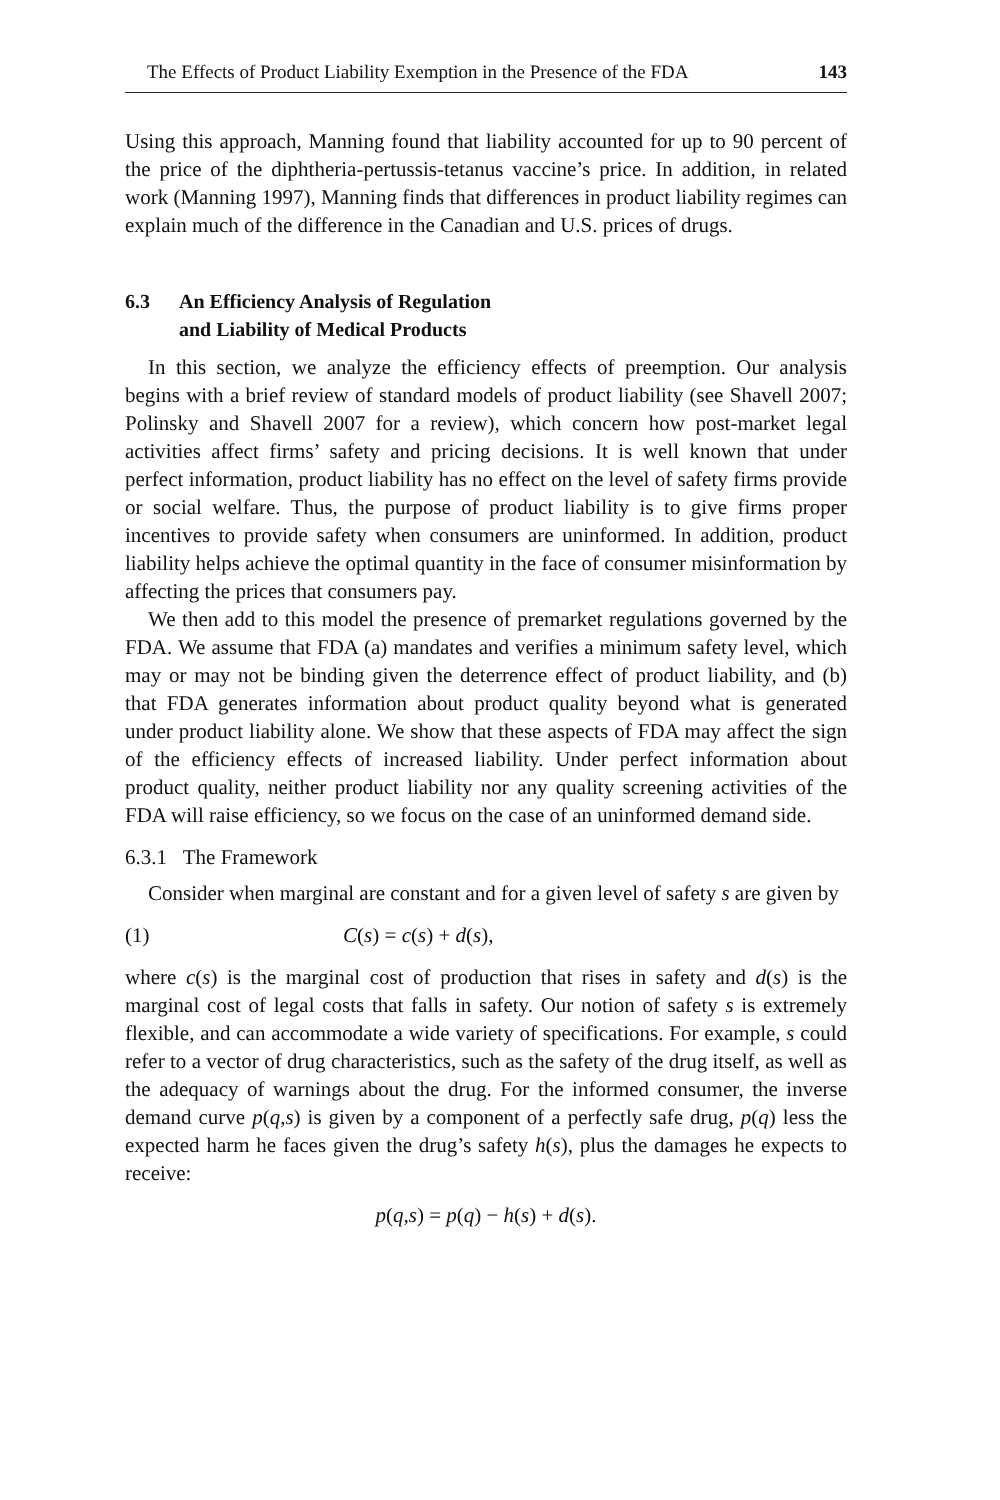The Effects of Product Liability Exemption in the Presence of the FDA 143
Using this approach, Manning found that liability accounted for up to 90 percent of the price of the diphtheria-pertussis-tetanus vaccine’s price. In addition, in related work (Manning 1997), Manning finds that differences in product liability regimes can explain much of the difference in the Canadian and U.S. prices of drugs.
6.3 An Efficiency Analysis of Regulation
and Liability of Medical Products
In this section, we analyze the efficiency effects of preemption. Our analysis begins with a brief review of standard models of product liability (see Shavell 2007; Polinsky and Shavell 2007 for a review), which concern how post-market legal activities affect firms’ safety and pricing decisions. It is well known that under perfect information, product liability has no effect on the level of safety firms provide or social welfare. Thus, the purpose of product liability is to give firms proper incentives to provide safety when consumers are uninformed. In addition, product liability helps achieve the optimal quantity in the face of consumer misinformation by affecting the prices that consumers pay.
We then add to this model the presence of premarket regulations governed by the FDA. We assume that FDA (a) mandates and verifies a minimum safety level, which may or may not be binding given the deterrence effect of product liability, and (b) that FDA generates information about product quality beyond what is generated under product liability alone. We show that these aspects of FDA may affect the sign of the efficiency effects of increased liability. Under perfect information about product quality, neither product liability nor any quality screening activities of the FDA will raise efficiency, so we focus on the case of an uninformed demand side.
6.3.1 The Framework
Consider when marginal are constant and for a given level of safety s are given by
(1) C(s) = c(s) + d(s),
where c(s) is the marginal cost of production that rises in safety and d(s) is the marginal cost of legal costs that falls in safety. Our notion of safety s is extremely flexible, and can accommodate a wide variety of specifications. For example, s could refer to a vector of drug characteristics, such as the safety of the drug itself, as well as the adequacy of warnings about the drug. For the informed consumer, the inverse demand curve p(q,s) is given by a component of a perfectly safe drug, p(q) less the expected harm he faces given the drug’s safety h(s), plus the damages he expects to receive:
p(q,s) = p(q) − h(s) + d(s).